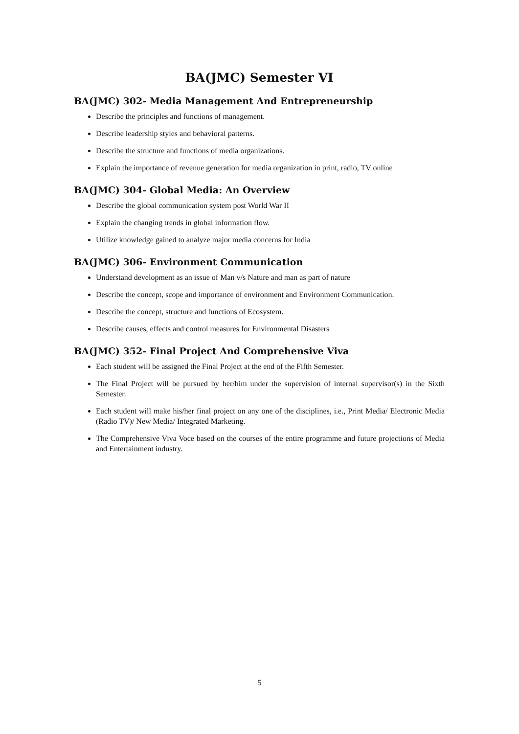BA(JMC) Semester VI
BA(JMC) 302- Media Management And Entrepreneurship
Describe the principles and functions of management.
Describe leadership styles and behavioral patterns.
Describe the structure and functions of media organizations.
Explain the importance of revenue generation for media organization in print, radio, TV online
BA(JMC) 304- Global Media: An Overview
Describe the global communication system post World War II
Explain the changing trends in global information flow.
Utilize knowledge gained to analyze major media concerns for India
BA(JMC) 306- Environment Communication
Understand development as an issue of Man v/s Nature and man as part of nature
Describe the concept, scope and importance of environment and Environment Communication.
Describe the concept, structure and functions of Ecosystem.
Describe causes, effects and control measures for Environmental Disasters
BA(JMC) 352- Final Project And Comprehensive Viva
Each student will be assigned the Final Project at the end of the Fifth Semester.
The Final Project will be pursued by her/him under the supervision of internal supervisor(s) in the Sixth Semester.
Each student will make his/her final project on any one of the disciplines, i.e., Print Media/ Electronic Media (Radio TV)/ New Media/ Integrated Marketing.
The Comprehensive Viva Voce based on the courses of the entire programme and future projections of Media and Entertainment industry.
5